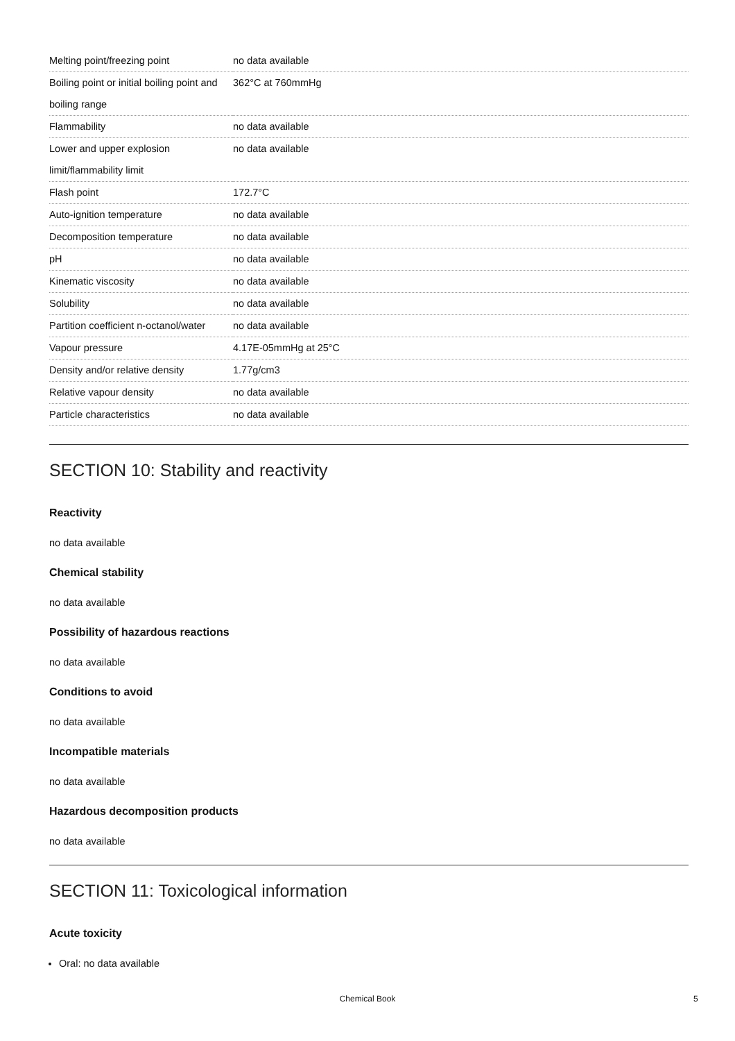| Melting point/freezing point | no data available |
| Boiling point or initial boiling point and boiling range | 362°C at 760mmHg |
| Flammability | no data available |
| Lower and upper explosion limit/flammability limit | no data available |
| Flash point | 172.7°C |
| Auto-ignition temperature | no data available |
| Decomposition temperature | no data available |
| pH | no data available |
| Kinematic viscosity | no data available |
| Solubility | no data available |
| Partition coefficient n-octanol/water | no data available |
| Vapour pressure | 4.17E-05mmHg at 25°C |
| Density and/or relative density | 1.77g/cm3 |
| Relative vapour density | no data available |
| Particle characteristics | no data available |
SECTION 10: Stability and reactivity
Reactivity
no data available
Chemical stability
no data available
Possibility of hazardous reactions
no data available
Conditions to avoid
no data available
Incompatible materials
no data available
Hazardous decomposition products
no data available
SECTION 11: Toxicological information
Acute toxicity
Oral: no data available
Chemical Book 5